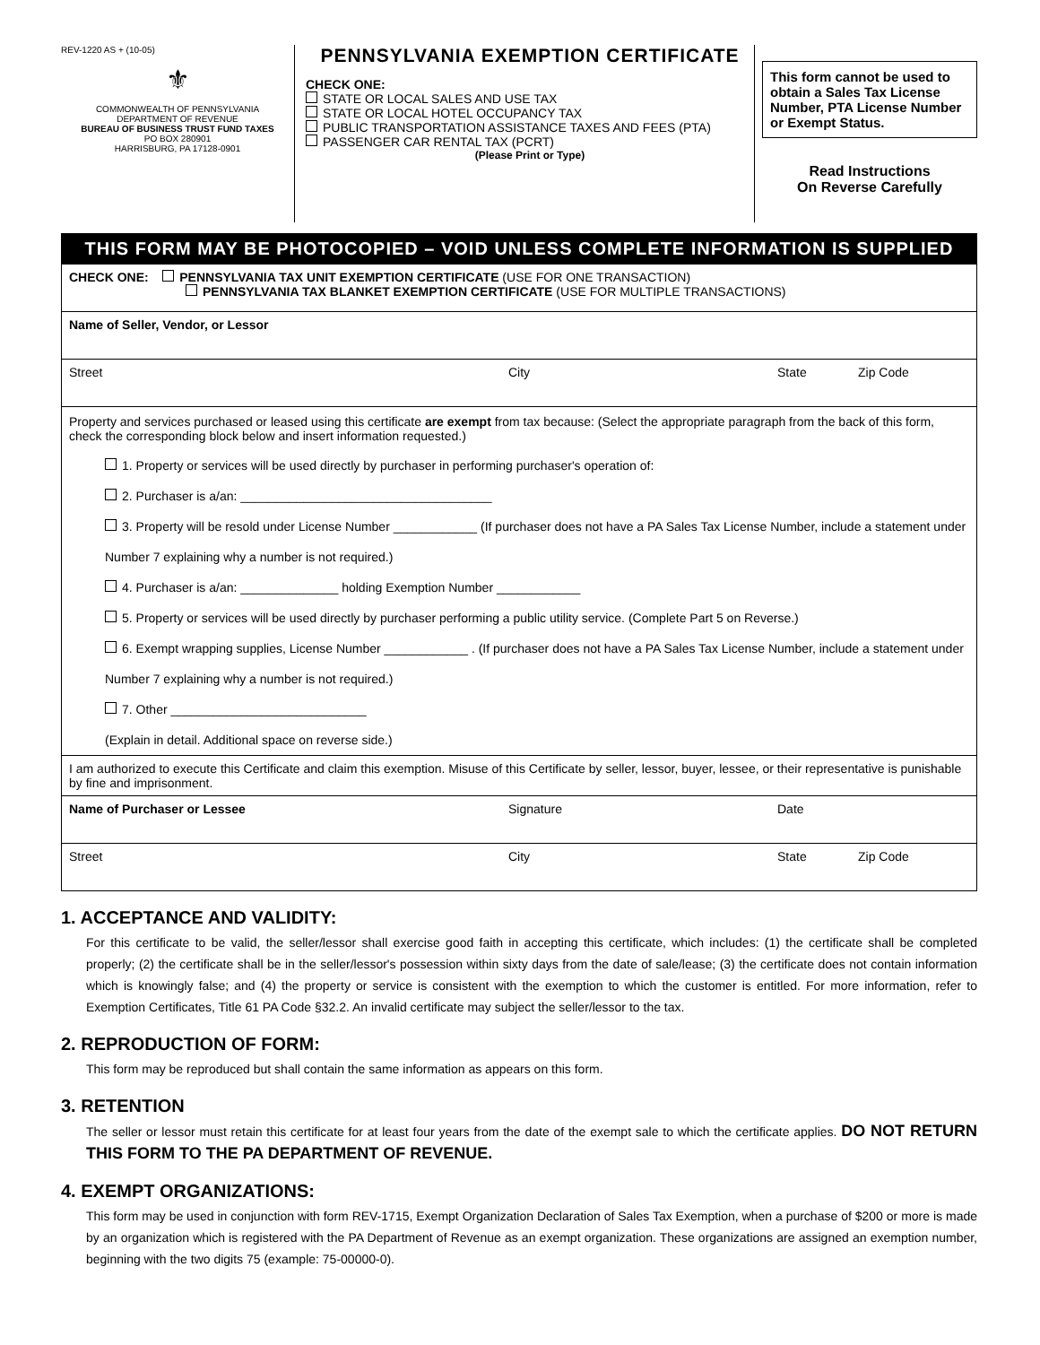REV-1220 AS + (10-05)
⚜
COMMONWEALTH OF PENNSYLVANIA
DEPARTMENT OF REVENUE
BUREAU OF BUSINESS TRUST FUND TAXES
PO BOX 280901
HARRISBURG, PA 17128-0901
PENNSYLVANIA EXEMPTION CERTIFICATE
CHECK ONE:
STATE OR LOCAL SALES AND USE TAX
STATE OR LOCAL HOTEL OCCUPANCY TAX
PUBLIC TRANSPORTATION ASSISTANCE TAXES AND FEES (PTA)
PASSENGER CAR RENTAL TAX (PCRT)
(Please Print or Type)
This form cannot be used to obtain a Sales Tax License Number, PTA License Number or Exempt Status.
Read Instructions
On Reverse Carefully
THIS FORM MAY BE PHOTOCOPIED – VOID UNLESS COMPLETE INFORMATION IS SUPPLIED
CHECK ONE: PENNSYLVANIA TAX UNIT EXEMPTION CERTIFICATE (USE FOR ONE TRANSACTION)
PENNSYLVANIA TAX BLANKET EXEMPTION CERTIFICATE (USE FOR MULTIPLE TRANSACTIONS)
Name of Seller, Vendor, or Lessor
Street City State Zip Code
Property and services purchased or leased using this certificate are exempt from tax because: (Select the appropriate paragraph from the back of this form, check the corresponding block below and insert information requested.)
1. Property or services will be used directly by purchaser in performing purchaser's operation of:
2. Purchaser is a/an: ____________________________________
3. Property will be resold under License Number ____________ (If purchaser does not have a PA Sales Tax License Number, include a statement under Number 7 explaining why a number is not required.)
4. Purchaser is a/an: ______________ holding Exemption Number ____________
5. Property or services will be used directly by purchaser performing a public utility service. (Complete Part 5 on Reverse.)
6. Exempt wrapping supplies, License Number ____________ . (If purchaser does not have a PA Sales Tax License Number, include a statement under Number 7 explaining why a number is not required.)
7. Other ____________________________
(Explain in detail. Additional space on reverse side.)
I am authorized to execute this Certificate and claim this exemption. Misuse of this Certificate by seller, lessor, buyer, lessee, or their representative is punishable by fine and imprisonment.
Name of Purchaser or Lessee Signature Date
Street City State Zip Code
1. ACCEPTANCE AND VALIDITY:
For this certificate to be valid, the seller/lessor shall exercise good faith in accepting this certificate, which includes: (1) the certificate shall be completed properly; (2) the certificate shall be in the seller/lessor's possession within sixty days from the date of sale/lease; (3) the certificate does not contain information which is knowingly false; and (4) the property or service is consistent with the exemption to which the customer is entitled. For more information, refer to Exemption Certificates, Title 61 PA Code §32.2. An invalid certificate may subject the seller/lessor to the tax.
2. REPRODUCTION OF FORM:
This form may be reproduced but shall contain the same information as appears on this form.
3. RETENTION
The seller or lessor must retain this certificate for at least four years from the date of the exempt sale to which the certificate applies. DO NOT RETURN THIS FORM TO THE PA DEPARTMENT OF REVENUE.
4. EXEMPT ORGANIZATIONS:
This form may be used in conjunction with form REV-1715, Exempt Organization Declaration of Sales Tax Exemption, when a purchase of $200 or more is made by an organization which is registered with the PA Department of Revenue as an exempt organization. These organizations are assigned an exemption number, beginning with the two digits 75 (example: 75-00000-0).